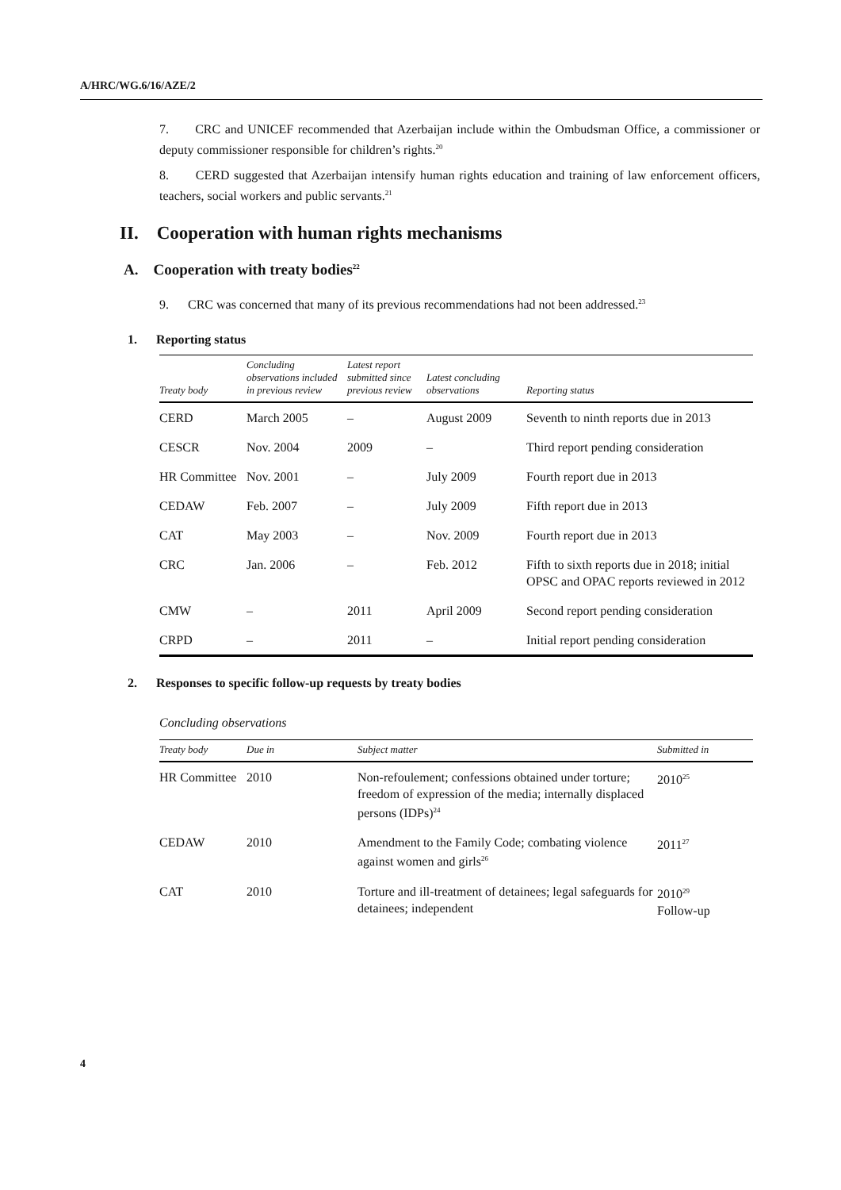A/HRC/WG.6/16/AZE/2
7. CRC and UNICEF recommended that Azerbaijan include within the Ombudsman Office, a commissioner or deputy commissioner responsible for children’s rights.<sup>20</sup>
8. CERD suggested that Azerbaijan intensify human rights education and training of law enforcement officers, teachers, social workers and public servants.<sup>21</sup>
II. Cooperation with human rights mechanisms
A. Cooperation with treaty bodies<sup>22</sup>
9. CRC was concerned that many of its previous recommendations had not been addressed.<sup>23</sup>
1. Reporting status
| Treaty body | Concluding observations included in previous review | Latest report submitted since previous review | Latest concluding observations | Reporting status |
| --- | --- | --- | --- | --- |
| CERD | March 2005 | – | August 2009 | Seventh to ninth reports due in 2013 |
| CESCR | Nov. 2004 | 2009 | – | Third report pending consideration |
| HR Committee | Nov. 2001 | – | July 2009 | Fourth report due in 2013 |
| CEDAW | Feb. 2007 | – | July 2009 | Fifth report due in 2013 |
| CAT | May 2003 | – | Nov. 2009 | Fourth report due in 2013 |
| CRC | Jan. 2006 | – | Feb. 2012 | Fifth to sixth reports due in 2018; initial OPSC and OPAC reports reviewed in 2012 |
| CMW | – | 2011 | April 2009 | Second report pending consideration |
| CRPD | – | 2011 | – | Initial report pending consideration |
2. Responses to specific follow-up requests by treaty bodies
Concluding observations
| Treaty body | Due in | Subject matter | Submitted in |
| --- | --- | --- | --- |
| HR Committee | 2010 | Non-refoulement; confessions obtained under torture; freedom of expression of the media; internally displaced persons (IDPs)<sup>24</sup> | 2010<sup>25</sup> |
| CEDAW | 2010 | Amendment to the Family Code; combating violence against women and girls<sup>26</sup> | 2011<sup>27</sup> |
| CAT | 2010 | Torture and ill-treatment of detainees; legal safeguards for detainees; independent | 2010<sup>29</sup> Follow-up |
4